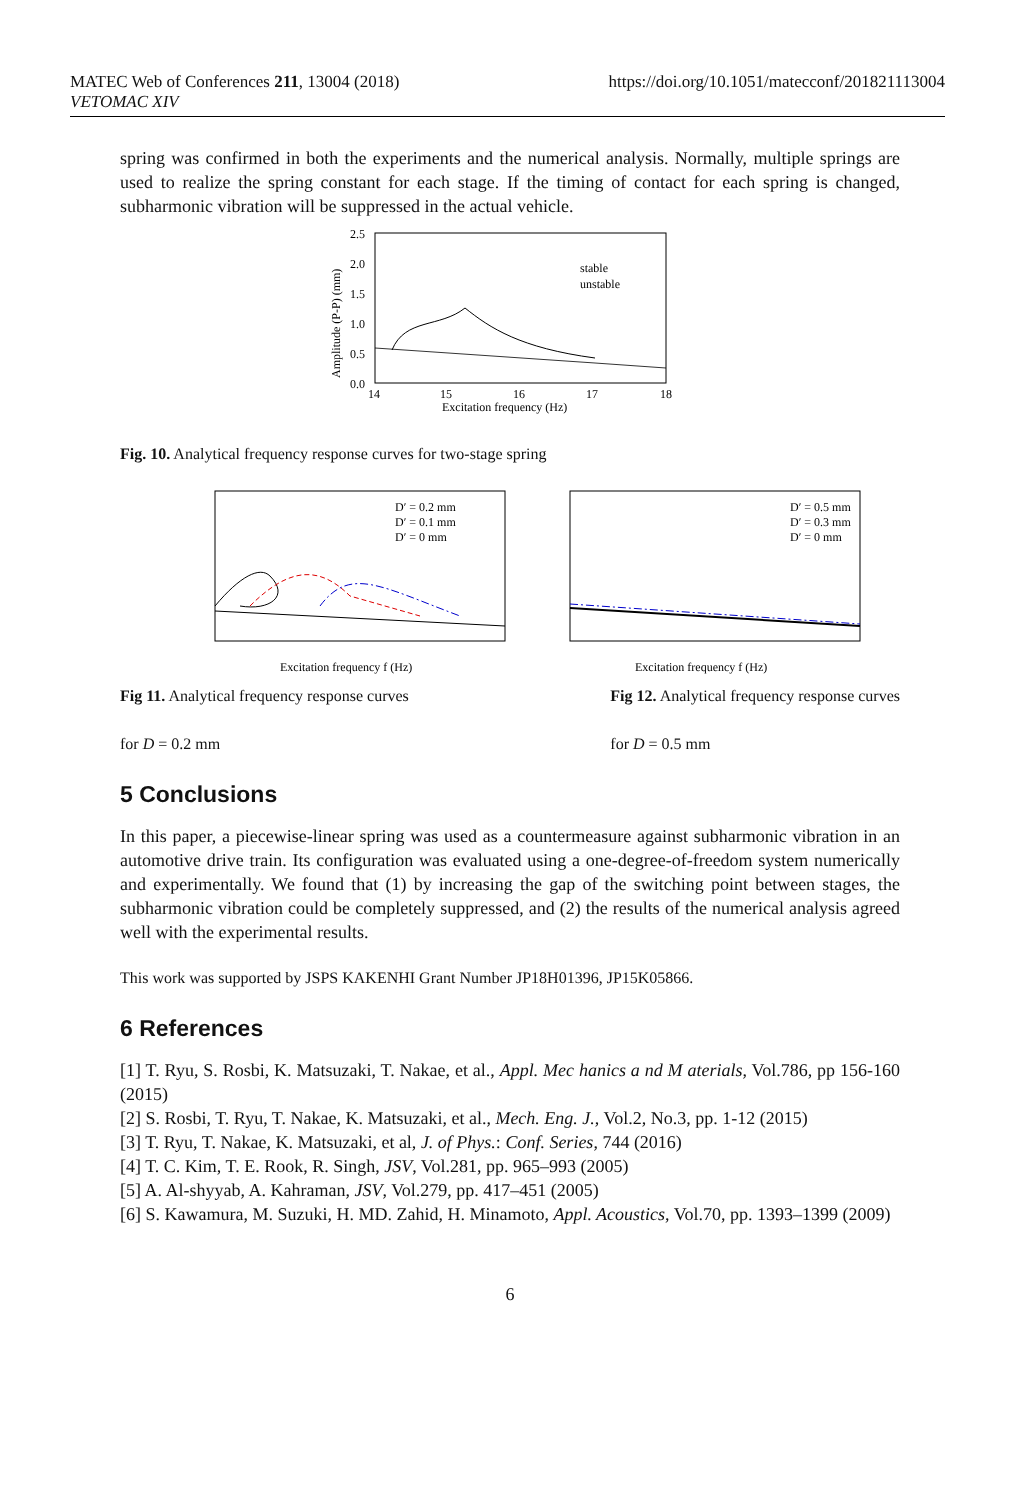MATEC Web of Conferences 211, 13004 (2018)
VETOMAC XIV
https://doi.org/10.1051/matecconf/201821113004
spring was confirmed in both the experiments and the numerical analysis. Normally, multiple springs are used to realize the spring constant for each stage. If the timing of contact for each spring is changed, subharmonic vibration will be suppressed in the actual vehicle.
2.5
2.0
1.5
1.0
0.5
0.0
14
15
16
17
18
Excitation frequency (Hz)
Amplitude (P-P) (mm)
stable
unstable
Fig. 10. Analytical frequency response curves for two-stage spring
D′ = 0.2 mm
D′ = 0.1 mm
D′ = 0 mm
Excitation frequency f (Hz)
D′ = 0.5 mm
D′ = 0.3 mm
D′ = 0 mm
Excitation frequency f (Hz)
Fig 11. Analytical frequency response curves
for D = 0.2 mm
Fig 12. Analytical frequency response curves
for D = 0.5 mm
5 Conclusions
In this paper, a piecewise-linear spring was used as a countermeasure against subharmonic vibration in an automotive drive train. Its configuration was evaluated using a one-degree-of-freedom system numerically and experimentally. We found that (1) by increasing the gap of the switching point between stages, the subharmonic vibration could be completely suppressed, and (2) the results of the numerical analysis agreed well with the experimental results.
This work was supported by JSPS KAKENHI Grant Number JP18H01396, JP15K05866.
6 References
[1] T. Ryu, S. Rosbi, K. Matsuzaki, T. Nakae, et al., Appl. Mec hanics a nd M aterials, Vol.786, pp 156-160 (2015)
[2] S. Rosbi, T. Ryu, T. Nakae, K. Matsuzaki, et al., Mech. Eng. J., Vol.2, No.3, pp. 1-12 (2015)
[3] T. Ryu, T. Nakae, K. Matsuzaki, et al, J. of Phys.: Conf. Series, 744 (2016)
[4] T. C. Kim, T. E. Rook, R. Singh, JSV, Vol.281, pp. 965–993 (2005)
[5] A. Al-shyyab, A. Kahraman, JSV, Vol.279, pp. 417–451 (2005)
[6] S. Kawamura, M. Suzuki, H. MD. Zahid, H. Minamoto, Appl. Acoustics, Vol.70, pp. 1393–1399 (2009)
6